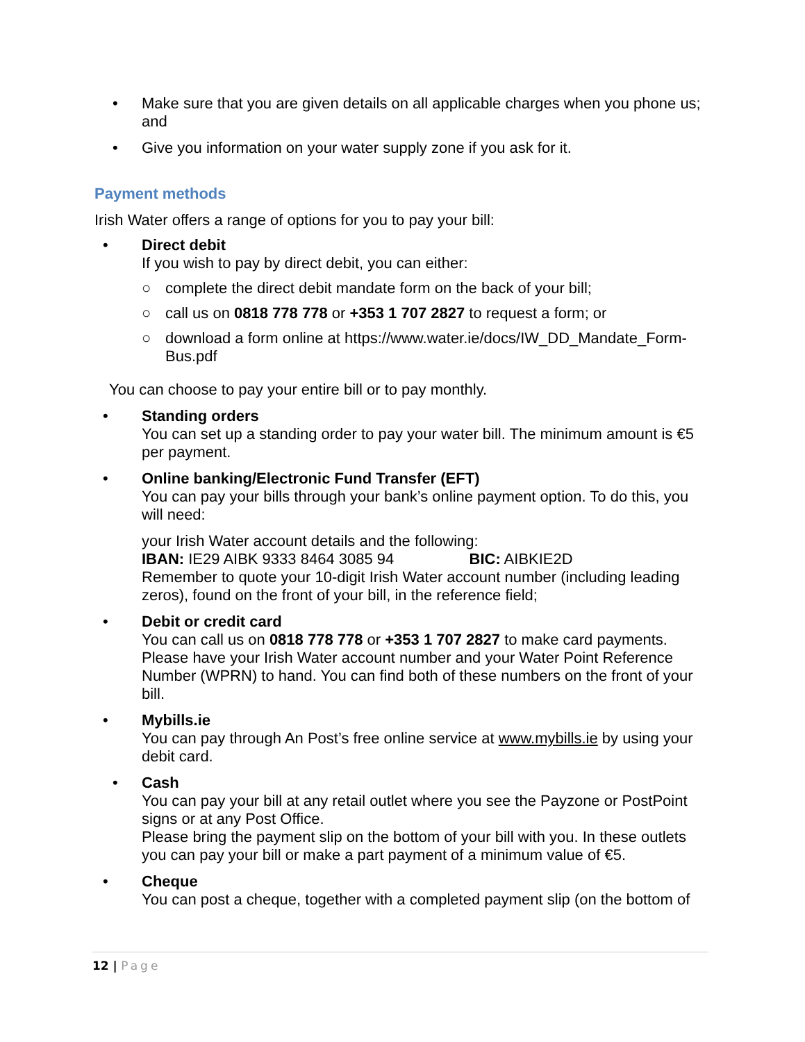• Make sure that you are given details on all applicable charges when you phone us; and
• Give you information on your water supply zone if you ask for it.
Payment methods
Irish Water offers a range of options for you to pay your bill:
• Direct debit
If you wish to pay by direct debit, you can either:
○ complete the direct debit mandate form on the back of your bill;
○ call us on 0818 778 778 or +353 1 707 2827 to request a form; or
○ download a form online at https://www.water.ie/docs/IW_DD_Mandate_Form-Bus.pdf
You can choose to pay your entire bill or to pay monthly.
• Standing orders
You can set up a standing order to pay your water bill. The minimum amount is €5 per payment.
• Online banking/Electronic Fund Transfer (EFT)
You can pay your bills through your bank’s online payment option. To do this, you will need:
your Irish Water account details and the following:
IBAN: IE29 AIBK 9333 8464 3085 94 BIC: AIBKIE2D
Remember to quote your 10-digit Irish Water account number (including leading zeros), found on the front of your bill, in the reference field;
• Debit or credit card
You can call us on 0818 778 778 or +353 1 707 2827 to make card payments. Please have your Irish Water account number and your Water Point Reference Number (WPRN) to hand. You can find both of these numbers on the front of your bill.
• Mybills.ie
You can pay through An Post’s free online service at www.mybills.ie by using your debit card.
• Cash
You can pay your bill at any retail outlet where you see the Payzone or PostPoint signs or at any Post Office.
Please bring the payment slip on the bottom of your bill with you. In these outlets you can pay your bill or make a part payment of a minimum value of €5.
• Cheque
You can post a cheque, together with a completed payment slip (on the bottom of
12 | Page